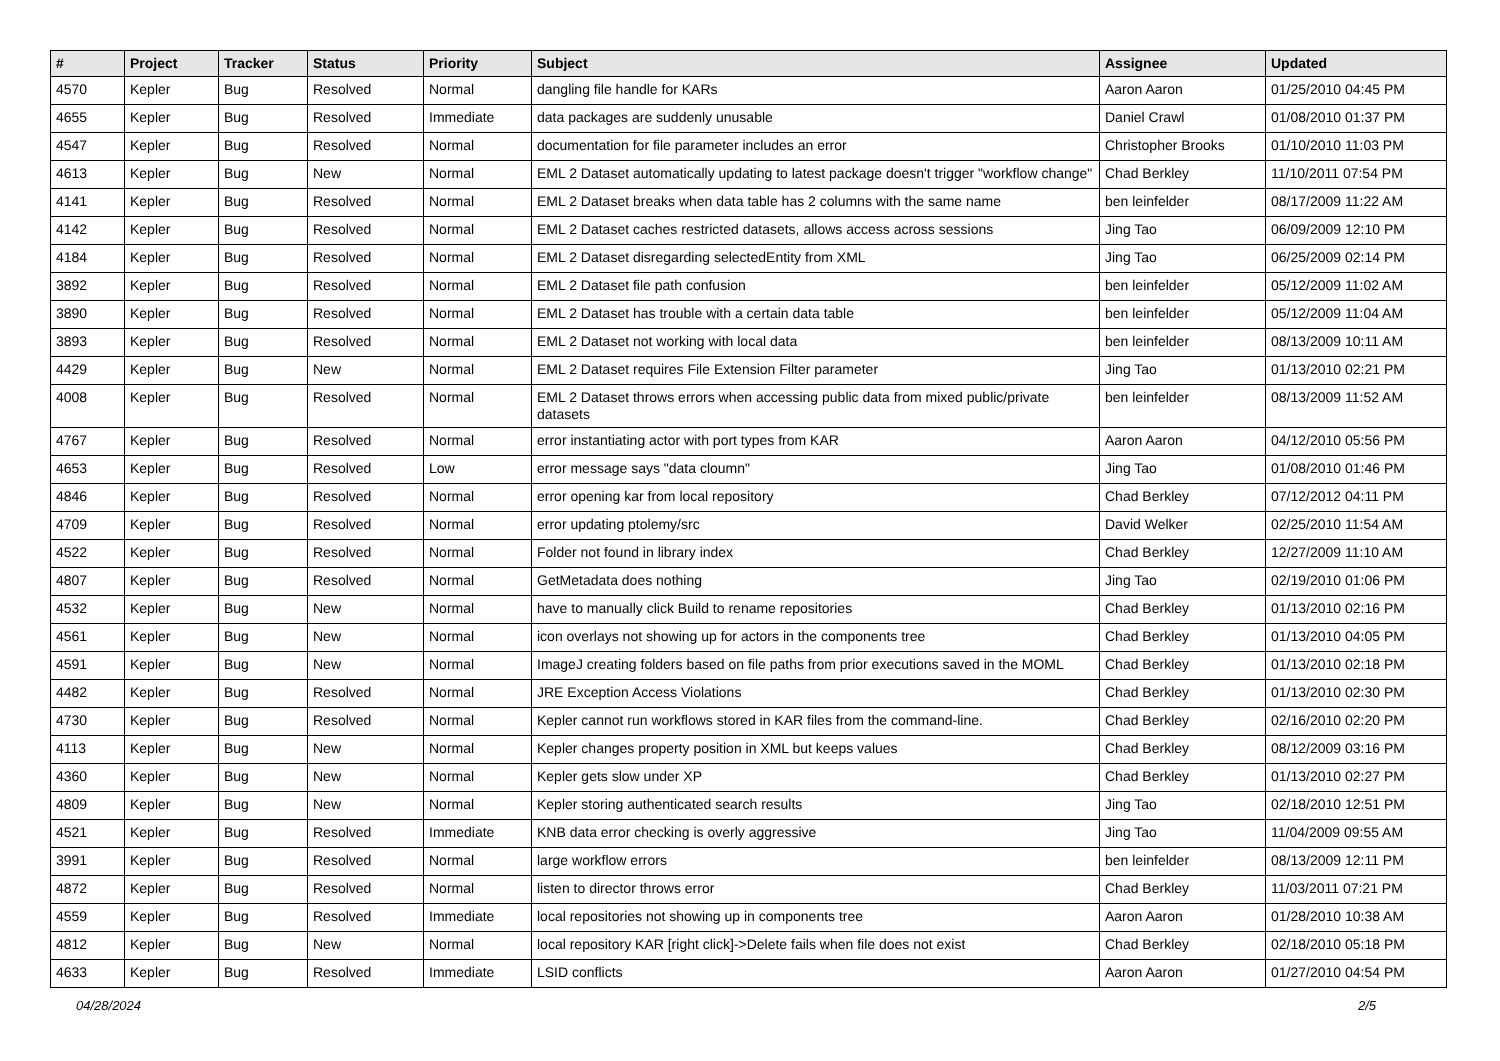| # | Project | Tracker | Status | Priority | Subject | Assignee | Updated |
| --- | --- | --- | --- | --- | --- | --- | --- |
| 4570 | Kepler | Bug | Resolved | Normal | dangling file handle for KARs | Aaron Aaron | 01/25/2010 04:45 PM |
| 4655 | Kepler | Bug | Resolved | Immediate | data packages are suddenly unusable | Daniel Crawl | 01/08/2010 01:37 PM |
| 4547 | Kepler | Bug | Resolved | Normal | documentation for file parameter includes an error | Christopher Brooks | 01/10/2010 11:03 PM |
| 4613 | Kepler | Bug | New | Normal | EML 2 Dataset automatically updating to latest package doesn't trigger "workflow change" | Chad Berkley | 11/10/2011 07:54 PM |
| 4141 | Kepler | Bug | Resolved | Normal | EML 2 Dataset breaks when data table has 2 columns with the same name | ben leinfelder | 08/17/2009 11:22 AM |
| 4142 | Kepler | Bug | Resolved | Normal | EML 2 Dataset caches restricted datasets, allows access across sessions | Jing Tao | 06/09/2009 12:10 PM |
| 4184 | Kepler | Bug | Resolved | Normal | EML 2 Dataset disregarding selectedEntity from XML | Jing Tao | 06/25/2009 02:14 PM |
| 3892 | Kepler | Bug | Resolved | Normal | EML 2 Dataset file path confusion | ben leinfelder | 05/12/2009 11:02 AM |
| 3890 | Kepler | Bug | Resolved | Normal | EML 2 Dataset has trouble with a certain data table | ben leinfelder | 05/12/2009 11:04 AM |
| 3893 | Kepler | Bug | Resolved | Normal | EML 2 Dataset not working with local data | ben leinfelder | 08/13/2009 10:11 AM |
| 4429 | Kepler | Bug | New | Normal | EML 2 Dataset requires File Extension Filter parameter | Jing Tao | 01/13/2010 02:21 PM |
| 4008 | Kepler | Bug | Resolved | Normal | EML 2 Dataset throws errors when accessing public data from mixed public/private datasets | ben leinfelder | 08/13/2009 11:52 AM |
| 4767 | Kepler | Bug | Resolved | Normal | error instantiating actor with port types from KAR | Aaron Aaron | 04/12/2010 05:56 PM |
| 4653 | Kepler | Bug | Resolved | Low | error message says "data cloumn" | Jing Tao | 01/08/2010 01:46 PM |
| 4846 | Kepler | Bug | Resolved | Normal | error opening kar from local repository | Chad Berkley | 07/12/2012 04:11 PM |
| 4709 | Kepler | Bug | Resolved | Normal | error updating ptolemy/src | David Welker | 02/25/2010 11:54 AM |
| 4522 | Kepler | Bug | Resolved | Normal | Folder not found in library index | Chad Berkley | 12/27/2009 11:10 AM |
| 4807 | Kepler | Bug | Resolved | Normal | GetMetadata does nothing | Jing Tao | 02/19/2010 01:06 PM |
| 4532 | Kepler | Bug | New | Normal | have to manually click Build to rename repositories | Chad Berkley | 01/13/2010 02:16 PM |
| 4561 | Kepler | Bug | New | Normal | icon overlays not showing up for actors in the components tree | Chad Berkley | 01/13/2010 04:05 PM |
| 4591 | Kepler | Bug | New | Normal | ImageJ creating folders based on file paths from prior executions saved in the MOML | Chad Berkley | 01/13/2010 02:18 PM |
| 4482 | Kepler | Bug | Resolved | Normal | JRE Exception Access Violations | Chad Berkley | 01/13/2010 02:30 PM |
| 4730 | Kepler | Bug | Resolved | Normal | Kepler cannot run workflows stored in KAR files from the command-line. | Chad Berkley | 02/16/2010 02:20 PM |
| 4113 | Kepler | Bug | New | Normal | Kepler changes property position in XML but keeps values | Chad Berkley | 08/12/2009 03:16 PM |
| 4360 | Kepler | Bug | New | Normal | Kepler gets slow under XP | Chad Berkley | 01/13/2010 02:27 PM |
| 4809 | Kepler | Bug | New | Normal | Kepler storing authenticated search results | Jing Tao | 02/18/2010 12:51 PM |
| 4521 | Kepler | Bug | Resolved | Immediate | KNB data error checking is overly aggressive | Jing Tao | 11/04/2009 09:55 AM |
| 3991 | Kepler | Bug | Resolved | Normal | large workflow errors | ben leinfelder | 08/13/2009 12:11 PM |
| 4872 | Kepler | Bug | Resolved | Normal | listen to director throws error | Chad Berkley | 11/03/2011 07:21 PM |
| 4559 | Kepler | Bug | Resolved | Immediate | local repositories not showing up in components tree | Aaron Aaron | 01/28/2010 10:38 AM |
| 4812 | Kepler | Bug | New | Normal | local repository KAR [right click]->Delete fails when file does not exist | Chad Berkley | 02/18/2010 05:18 PM |
| 4633 | Kepler | Bug | Resolved | Immediate | LSID conflicts | Aaron Aaron | 01/27/2010 04:54 PM |
04/28/2024 2/5